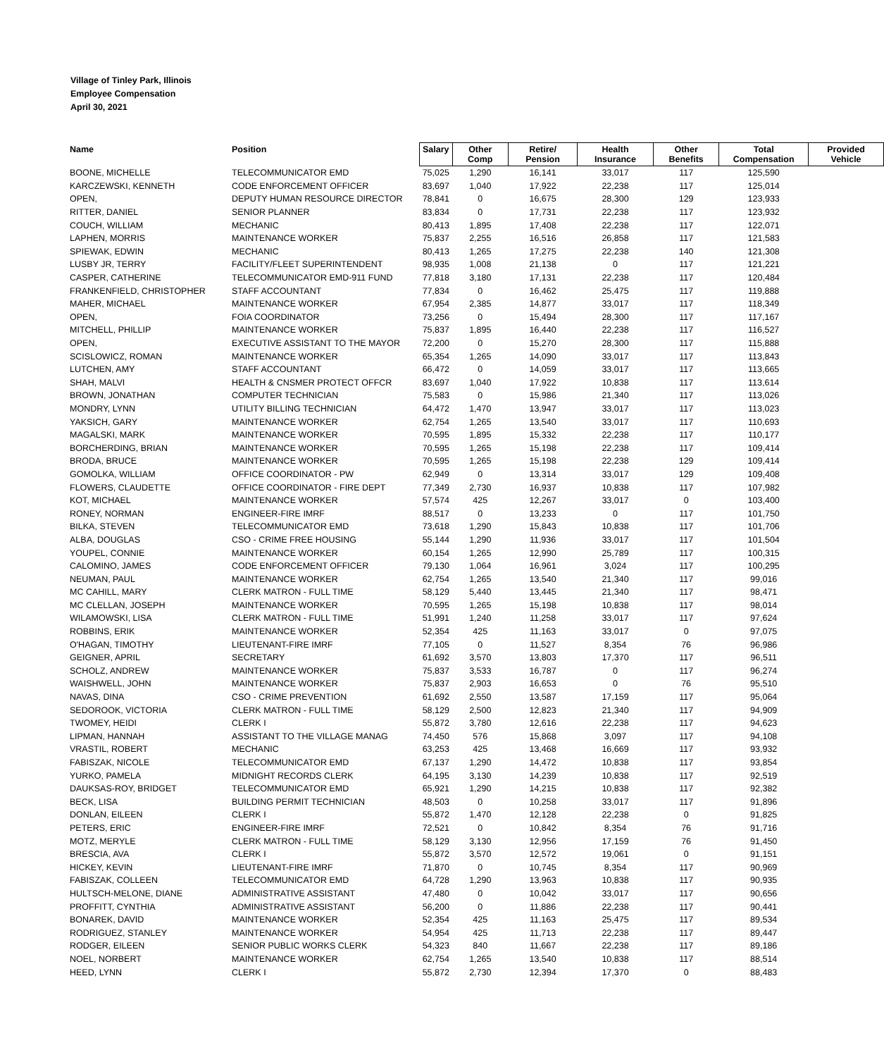Village of Tinley Park, Illinois
Employee Compensation
April 30, 2021
| Name | Position | Salary | Other Comp | Retire/ Pension | Health Insurance | Other Benefits | Total Compensation | Provided Vehicle |
| --- | --- | --- | --- | --- | --- | --- | --- | --- |
| BOONE, MICHELLE | TELECOMMUNICATOR EMD | 75,025 | 1,290 | 16,141 | 33,017 | 117 | 125,590 | |
| KARCZEWSKI, KENNETH | CODE ENFORCEMENT OFFICER | 83,697 | 1,040 | 17,922 | 22,238 | 117 | 125,014 | |
| OPEN, | DEPUTY HUMAN RESOURCE DIRECTOR | 78,841 | 0 | 16,675 | 28,300 | 129 | 123,933 | |
| RITTER, DANIEL | SENIOR PLANNER | 83,834 | 0 | 17,731 | 22,238 | 117 | 123,932 | |
| COUCH, WILLIAM | MECHANIC | 80,413 | 1,895 | 17,408 | 22,238 | 117 | 122,071 | |
| LAPHEN, MORRIS | MAINTENANCE WORKER | 75,837 | 2,255 | 16,516 | 26,858 | 117 | 121,583 | |
| SPIEWAK, EDWIN | MECHANIC | 80,413 | 1,265 | 17,275 | 22,238 | 140 | 121,308 | |
| LUSBY JR, TERRY | FACILITY/FLEET SUPERINTENDENT | 98,935 | 1,008 | 21,138 | 0 | 117 | 121,221 | |
| CASPER, CATHERINE | TELECOMMUNICATOR EMD-911 FUND | 77,818 | 3,180 | 17,131 | 22,238 | 117 | 120,484 | |
| FRANKENFIELD, CHRISTOPHER | STAFF ACCOUNTANT | 77,834 | 0 | 16,462 | 25,475 | 117 | 119,888 | |
| MAHER, MICHAEL | MAINTENANCE WORKER | 67,954 | 2,385 | 14,877 | 33,017 | 117 | 118,349 | |
| OPEN, | FOIA COORDINATOR | 73,256 | 0 | 15,494 | 28,300 | 117 | 117,167 | |
| MITCHELL, PHILLIP | MAINTENANCE WORKER | 75,837 | 1,895 | 16,440 | 22,238 | 117 | 116,527 | |
| OPEN, | EXECUTIVE ASSISTANT TO THE MAYOR | 72,200 | 0 | 15,270 | 28,300 | 117 | 115,888 | |
| SCISLOWICZ, ROMAN | MAINTENANCE WORKER | 65,354 | 1,265 | 14,090 | 33,017 | 117 | 113,843 | |
| LUTCHEN, AMY | STAFF ACCOUNTANT | 66,472 | 0 | 14,059 | 33,017 | 117 | 113,665 | |
| SHAH, MALVI | HEALTH & CNSMER PROTECT OFFCR | 83,697 | 1,040 | 17,922 | 10,838 | 117 | 113,614 | |
| BROWN, JONATHAN | COMPUTER TECHNICIAN | 75,583 | 0 | 15,986 | 21,340 | 117 | 113,026 | |
| MONDRY, LYNN | UTILITY BILLING TECHNICIAN | 64,472 | 1,470 | 13,947 | 33,017 | 117 | 113,023 | |
| YAKSICH, GARY | MAINTENANCE WORKER | 62,754 | 1,265 | 13,540 | 33,017 | 117 | 110,693 | |
| MAGALSKI, MARK | MAINTENANCE WORKER | 70,595 | 1,895 | 15,332 | 22,238 | 117 | 110,177 | |
| BORCHERDING, BRIAN | MAINTENANCE WORKER | 70,595 | 1,265 | 15,198 | 22,238 | 117 | 109,414 | |
| BRODA, BRUCE | MAINTENANCE WORKER | 70,595 | 1,265 | 15,198 | 22,238 | 129 | 109,414 | |
| GOMOLKA, WILLIAM | OFFICE COORDINATOR - PW | 62,949 | 0 | 13,314 | 33,017 | 129 | 109,408 | |
| FLOWERS, CLAUDETTE | OFFICE COORDINATOR - FIRE DEPT | 77,349 | 2,730 | 16,937 | 10,838 | 117 | 107,982 | |
| KOT, MICHAEL | MAINTENANCE WORKER | 57,574 | 425 | 12,267 | 33,017 | 0 | 103,400 | |
| RONEY, NORMAN | ENGINEER-FIRE IMRF | 88,517 | 0 | 13,233 | 0 | 117 | 101,750 | |
| BILKA, STEVEN | TELECOMMUNICATOR EMD | 73,618 | 1,290 | 15,843 | 10,838 | 117 | 101,706 | |
| ALBA, DOUGLAS | CSO - CRIME FREE HOUSING | 55,144 | 1,290 | 11,936 | 33,017 | 117 | 101,504 | |
| YOUPEL, CONNIE | MAINTENANCE WORKER | 60,154 | 1,265 | 12,990 | 25,789 | 117 | 100,315 | |
| CALOMINO, JAMES | CODE ENFORCEMENT OFFICER | 79,130 | 1,064 | 16,961 | 3,024 | 117 | 100,295 | |
| NEUMAN, PAUL | MAINTENANCE WORKER | 62,754 | 1,265 | 13,540 | 21,340 | 117 | 99,016 | |
| MC CAHILL, MARY | CLERK MATRON - FULL TIME | 58,129 | 5,440 | 13,445 | 21,340 | 117 | 98,471 | |
| MC CLELLAN, JOSEPH | MAINTENANCE WORKER | 70,595 | 1,265 | 15,198 | 10,838 | 117 | 98,014 | |
| WILAMOWSKI, LISA | CLERK MATRON - FULL TIME | 51,991 | 1,240 | 11,258 | 33,017 | 117 | 97,624 | |
| ROBBINS, ERIK | MAINTENANCE WORKER | 52,354 | 425 | 11,163 | 33,017 | 0 | 97,075 | |
| O'HAGAN, TIMOTHY | LIEUTENANT-FIRE IMRF | 77,105 | 0 | 11,527 | 8,354 | 76 | 96,986 | |
| GEIGNER, APRIL | SECRETARY | 61,692 | 3,570 | 13,803 | 17,370 | 117 | 96,511 | |
| SCHOLZ, ANDREW | MAINTENANCE WORKER | 75,837 | 3,533 | 16,787 | 0 | 117 | 96,274 | |
| WAISHWELL, JOHN | MAINTENANCE WORKER | 75,837 | 2,903 | 16,653 | 0 | 76 | 95,510 | |
| NAVAS, DINA | CSO - CRIME PREVENTION | 61,692 | 2,550 | 13,587 | 17,159 | 117 | 95,064 | |
| SEDOROOK, VICTORIA | CLERK MATRON - FULL TIME | 58,129 | 2,500 | 12,823 | 21,340 | 117 | 94,909 | |
| TWOMEY, HEIDI | CLERK I | 55,872 | 3,780 | 12,616 | 22,238 | 117 | 94,623 | |
| LIPMAN, HANNAH | ASSISTANT TO THE VILLAGE MANAG | 74,450 | 576 | 15,868 | 3,097 | 117 | 94,108 | |
| VRASTIL, ROBERT | MECHANIC | 63,253 | 425 | 13,468 | 16,669 | 117 | 93,932 | |
| FABISZAK, NICOLE | TELECOMMUNICATOR EMD | 67,137 | 1,290 | 14,472 | 10,838 | 117 | 93,854 | |
| YURKO, PAMELA | MIDNIGHT RECORDS CLERK | 64,195 | 3,130 | 14,239 | 10,838 | 117 | 92,519 | |
| DAUKSAS-ROY, BRIDGET | TELECOMMUNICATOR EMD | 65,921 | 1,290 | 14,215 | 10,838 | 117 | 92,382 | |
| BECK, LISA | BUILDING PERMIT TECHNICIAN | 48,503 | 0 | 10,258 | 33,017 | 117 | 91,896 | |
| DONLAN, EILEEN | CLERK I | 55,872 | 1,470 | 12,128 | 22,238 | 0 | 91,825 | |
| PETERS, ERIC | ENGINEER-FIRE IMRF | 72,521 | 0 | 10,842 | 8,354 | 76 | 91,716 | |
| MOTZ, MERYLE | CLERK MATRON - FULL TIME | 58,129 | 3,130 | 12,956 | 17,159 | 76 | 91,450 | |
| BRESCIA, AVA | CLERK I | 55,872 | 3,570 | 12,572 | 19,061 | 0 | 91,151 | |
| HICKEY, KEVIN | LIEUTENANT-FIRE IMRF | 71,870 | 0 | 10,745 | 8,354 | 117 | 90,969 | |
| FABISZAK, COLLEEN | TELECOMMUNICATOR EMD | 64,728 | 1,290 | 13,963 | 10,838 | 117 | 90,935 | |
| HULTSCH-MELONE, DIANE | ADMINISTRATIVE ASSISTANT | 47,480 | 0 | 10,042 | 33,017 | 117 | 90,656 | |
| PROFFITT, CYNTHIA | ADMINISTRATIVE ASSISTANT | 56,200 | 0 | 11,886 | 22,238 | 117 | 90,441 | |
| BONAREK, DAVID | MAINTENANCE WORKER | 52,354 | 425 | 11,163 | 25,475 | 117 | 89,534 | |
| RODRIGUEZ, STANLEY | MAINTENANCE WORKER | 54,954 | 425 | 11,713 | 22,238 | 117 | 89,447 | |
| RODGER, EILEEN | SENIOR PUBLIC WORKS CLERK | 54,323 | 840 | 11,667 | 22,238 | 117 | 89,186 | |
| NOEL, NORBERT | MAINTENANCE WORKER | 62,754 | 1,265 | 13,540 | 10,838 | 117 | 88,514 | |
| HEED, LYNN | CLERK I | 55,872 | 2,730 | 12,394 | 17,370 | 0 | 88,483 | |